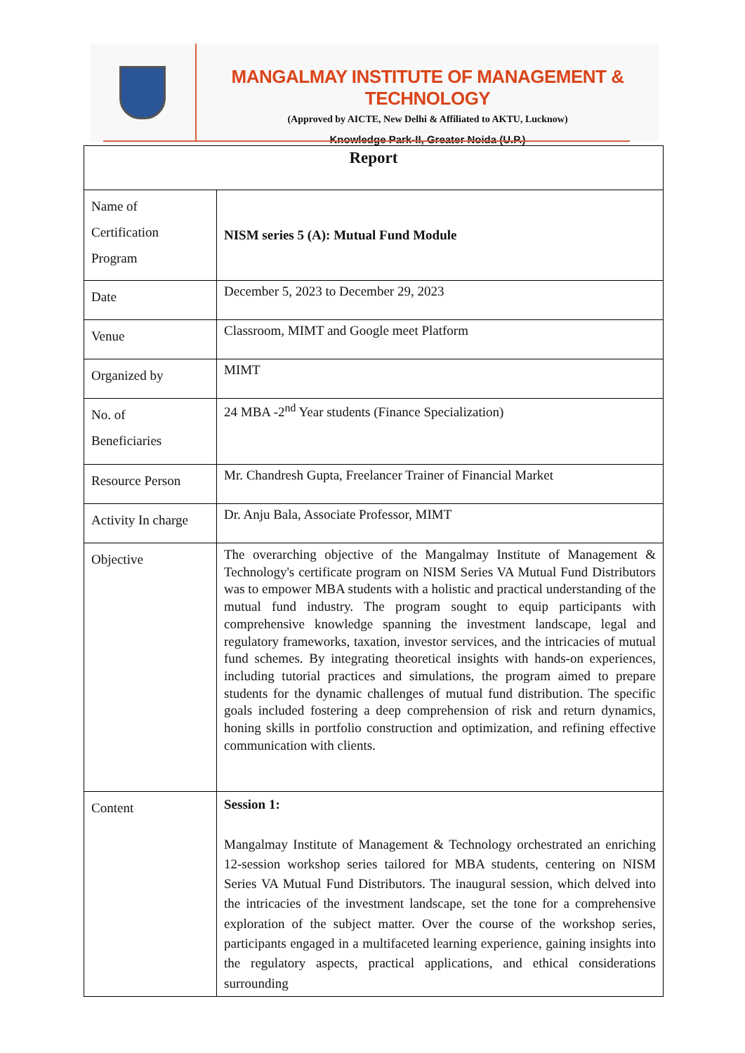MANGALMAY INSTITUTE OF MANAGEMENT & TECHNOLOGY
(Approved by AICTE, New Delhi & Affiliated to AKTU, Lucknow)
Knowledge Park-II, Greater Noida (U.P.)
| Report | |
| --- | --- |
| Name of Certification Program | NISM series 5 (A): Mutual Fund Module |
| Date | December 5, 2023 to December 29, 2023 |
| Venue | Classroom, MIMT and Google meet Platform |
| Organized by | MIMT |
| No. of Beneficiaries | 24 MBA -2<sup>nd</sup> Year students (Finance Specialization) |
| Resource Person | Mr. Chandresh Gupta, Freelancer Trainer of Financial Market |
| Activity In charge | Dr. Anju Bala, Associate Professor, MIMT |
| Objective | The overarching objective of the Mangalmay Institute of Management & Technology's certificate program on NISM Series VA Mutual Fund Distributors was to empower MBA students with a holistic and practical understanding of the mutual fund industry. The program sought to equip participants with comprehensive knowledge spanning the investment landscape, legal and regulatory frameworks, taxation, investor services, and the intricacies of mutual fund schemes. By integrating theoretical insights with hands-on experiences, including tutorial practices and simulations, the program aimed to prepare students for the dynamic challenges of mutual fund distribution. The specific goals included fostering a deep comprehension of risk and return dynamics, honing skills in portfolio construction and optimization, and refining effective communication with clients. |
| Content | Session 1: Mangalmay Institute of Management & Technology orchestrated an enriching 12-session workshop series tailored for MBA students, centering on NISM Series VA Mutual Fund Distributors. The inaugural session, which delved into the intricacies of the investment landscape, set the tone for a comprehensive exploration of the subject matter. Over the course of the workshop series, participants engaged in a multifaceted learning experience, gaining insights into the regulatory aspects, practical applications, and ethical considerations surrounding |